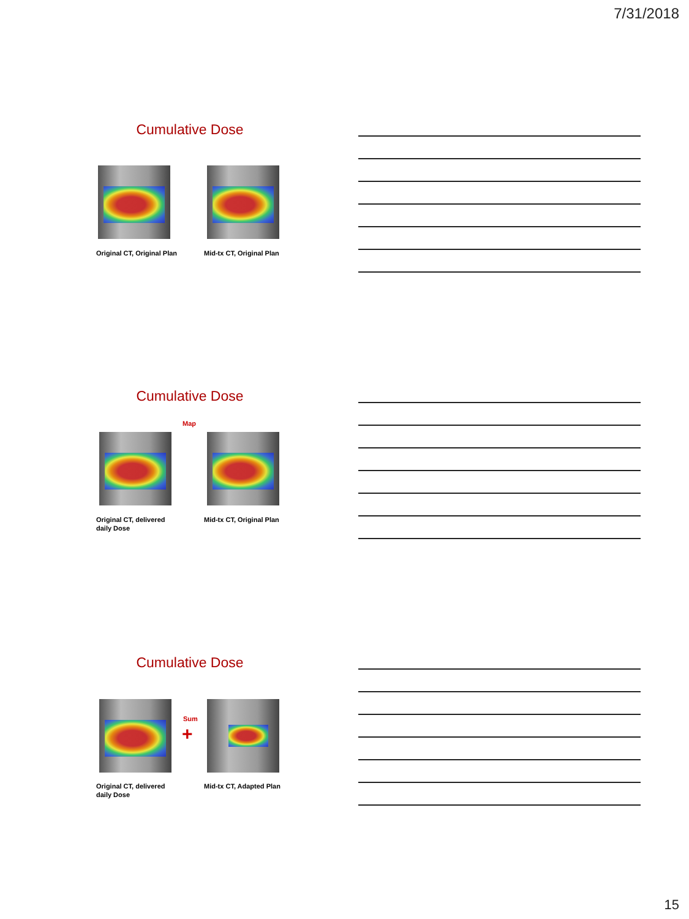7/31/2018
Cumulative Dose
Original CT, Original Plan Mid-tx CT, Original Plan
Cumulative Dose
Map
Original CT, delivered
daily Dose
Mid-tx CT, Original Plan
Cumulative Dose
Sum
+
Original CT, delivered
daily Dose
Mid-tx CT, Adapted Plan
15